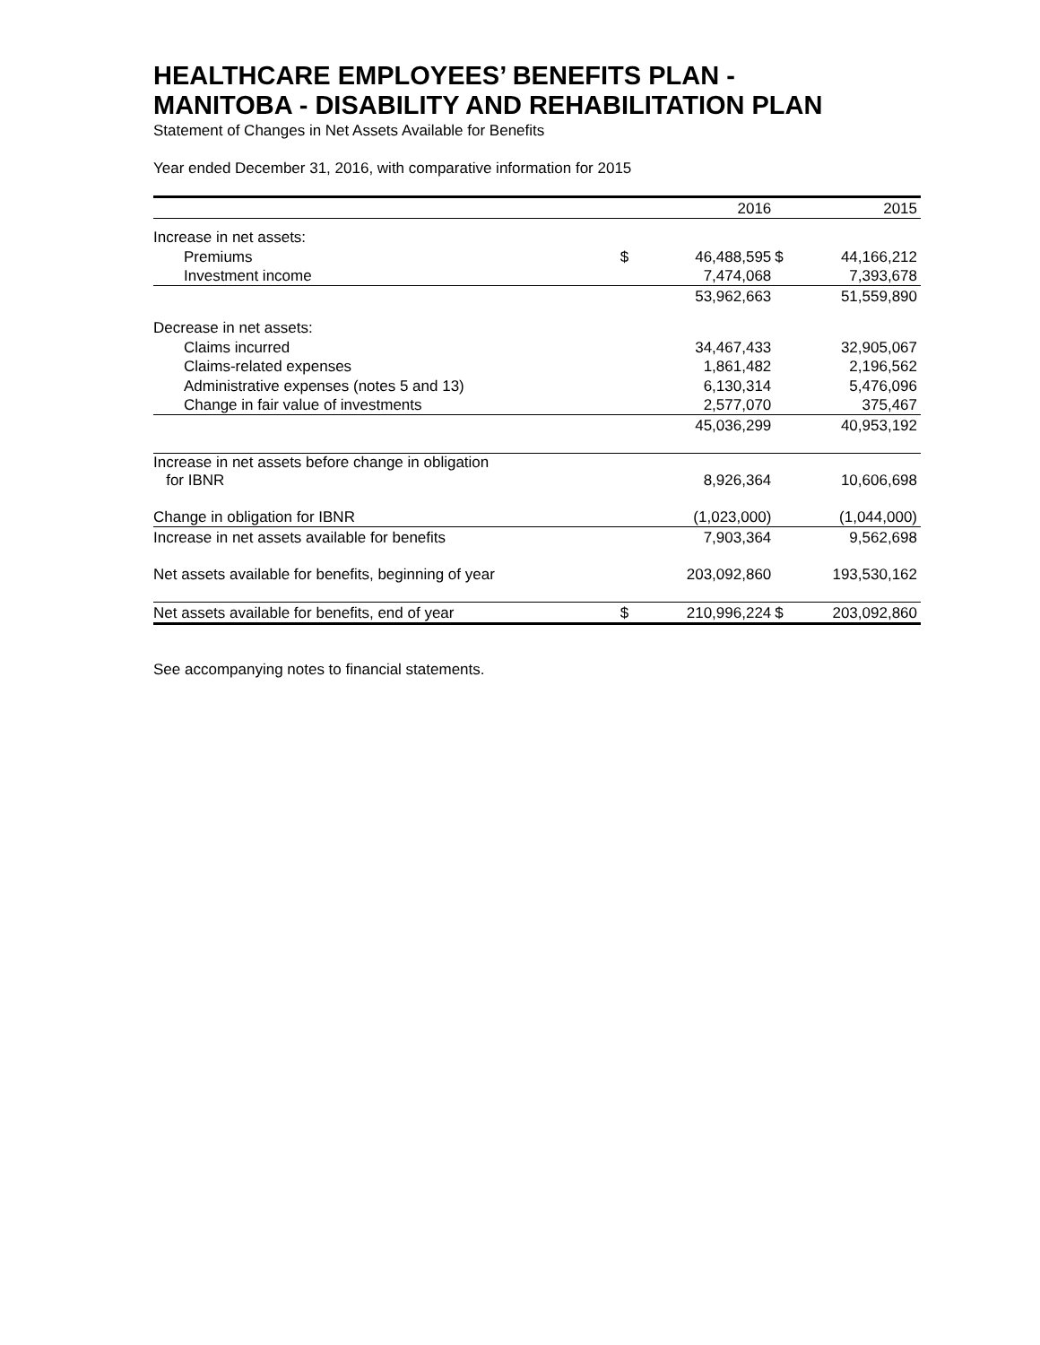HEALTHCARE EMPLOYEES’ BENEFITS PLAN -
MANITOBA - DISABILITY AND REHABILITATION PLAN
Statement of Changes in Net Assets Available for Benefits
Year ended December 31, 2016, with comparative information for 2015
| | | 2016 | | 2015 |
| Increase in net assets: | | | | |
| Premiums | $ | 46,488,595 | $ | 44,166,212 |
| Investment income | | 7,474,068 | | 7,393,678 |
| | | 53,962,663 | | 51,559,890 |
| Decrease in net assets: | | | | |
| Claims incurred | | 34,467,433 | | 32,905,067 |
| Claims-related expenses | | 1,861,482 | | 2,196,562 |
| Administrative expenses (notes 5 and 13) | | 6,130,314 | | 5,476,096 |
| Change in fair value of investments | | 2,577,070 | | 375,467 |
| | | 45,036,299 | | 40,953,192 |
| Increase in net assets before change in obligation for IBNR | | 8,926,364 | | 10,606,698 |
| Change in obligation for IBNR | | (1,023,000) | | (1,044,000) |
| Increase in net assets available for benefits | | 7,903,364 | | 9,562,698 |
| Net assets available for benefits, beginning of year | | 203,092,860 | | 193,530,162 |
| Net assets available for benefits, end of year | $ | 210,996,224 | $ | 203,092,860 |
See accompanying notes to financial statements.